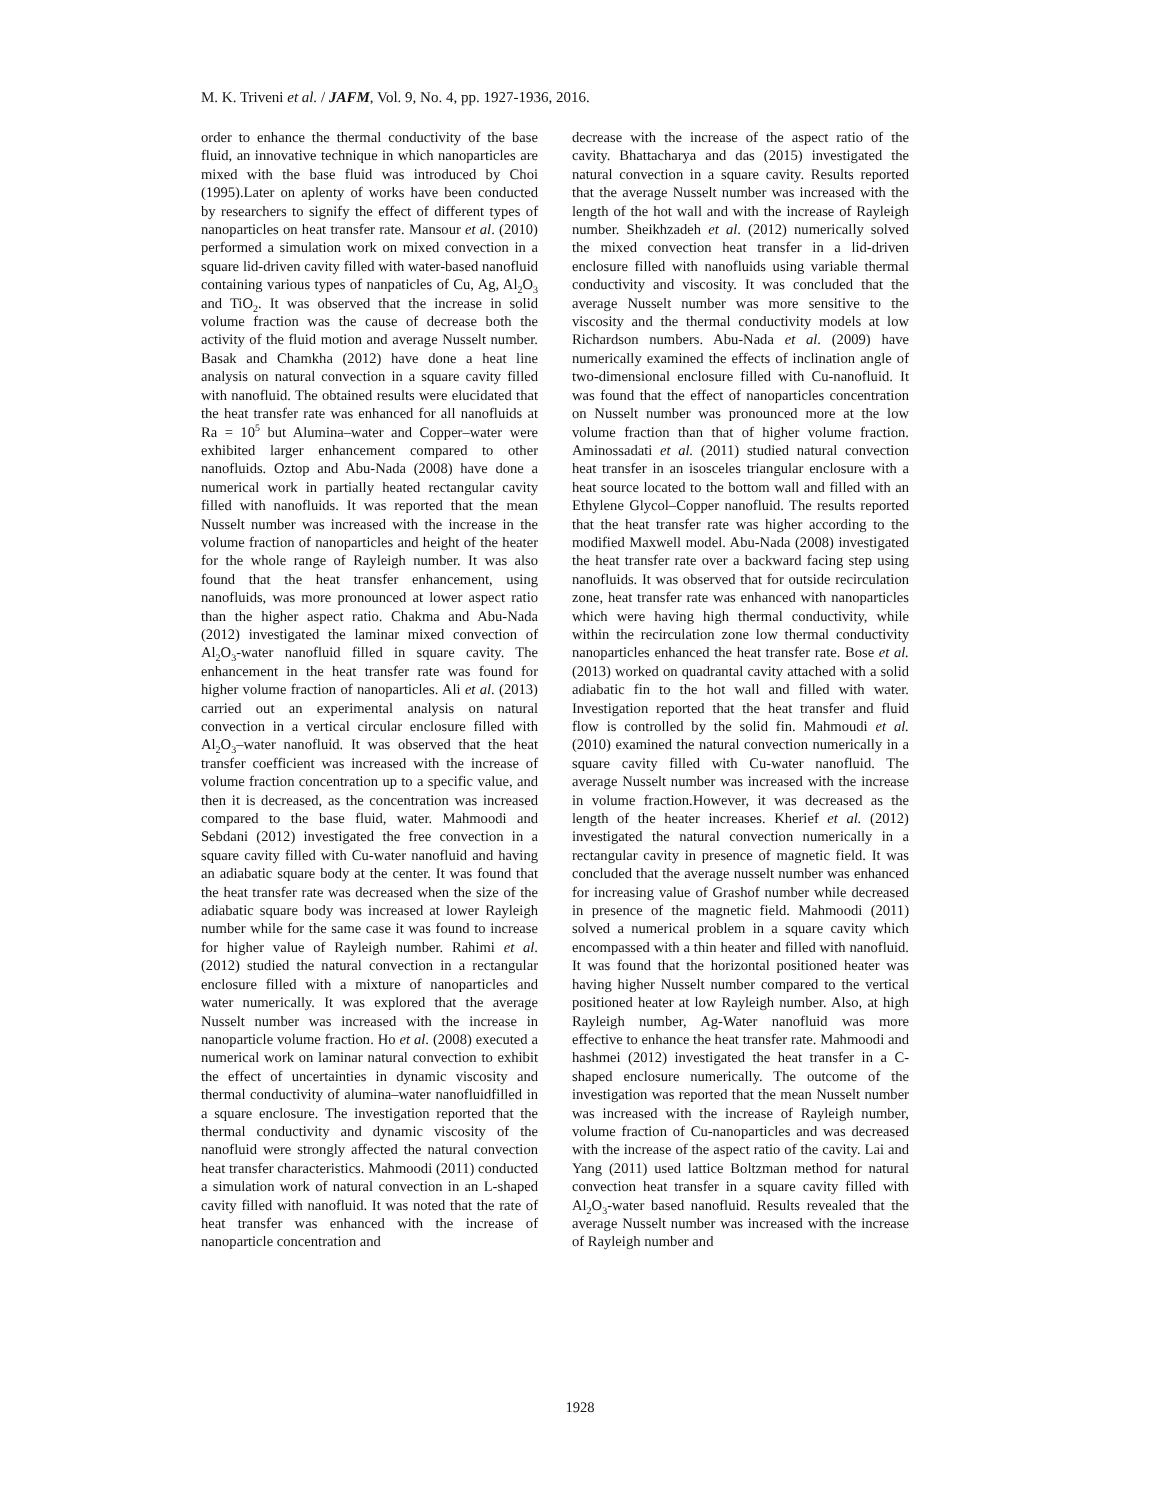M. K. Triveni et al. / JAFM, Vol. 9, No. 4, pp. 1927-1936, 2016.
order to enhance the thermal conductivity of the base fluid, an innovative technique in which nanoparticles are mixed with the base fluid was introduced by Choi (1995).Later on aplenty of works have been conducted by researchers to signify the effect of different types of nanoparticles on heat transfer rate. Mansour et al. (2010) performed a simulation work on mixed convection in a square lid-driven cavity filled with water-based nanofluid containing various types of nanpaticles of Cu, Ag, Al<sub>2</sub>O<sub>3</sub> and TiO<sub>2</sub>. It was observed that the increase in solid volume fraction was the cause of decrease both the activity of the fluid motion and average Nusselt number. Basak and Chamkha (2012) have done a heat line analysis on natural convection in a square cavity filled with nanofluid. The obtained results were elucidated that the heat transfer rate was enhanced for all nanofluids at Ra = 10<sup>5</sup> but Alumina–water and Copper–water were exhibited larger enhancement compared to other nanofluids. Oztop and Abu-Nada (2008) have done a numerical work in partially heated rectangular cavity filled with nanofluids. It was reported that the mean Nusselt number was increased with the increase in the volume fraction of nanoparticles and height of the heater for the whole range of Rayleigh number. It was also found that the heat transfer enhancement, using nanofluids, was more pronounced at lower aspect ratio than the higher aspect ratio. Chakma and Abu-Nada (2012) investigated the laminar mixed convection of Al<sub>2</sub>O<sub>3</sub>-water nanofluid filled in square cavity. The enhancement in the heat transfer rate was found for higher volume fraction of nanoparticles. Ali et al. (2013) carried out an experimental analysis on natural convection in a vertical circular enclosure filled with Al<sub>2</sub>O<sub>3</sub>–water nanofluid. It was observed that the heat transfer coefficient was increased with the increase of volume fraction concentration up to a specific value, and then it is decreased, as the concentration was increased compared to the base fluid, water. Mahmoodi and Sebdani (2012) investigated the free convection in a square cavity filled with Cu-water nanofluid and having an adiabatic square body at the center. It was found that the heat transfer rate was decreased when the size of the adiabatic square body was increased at lower Rayleigh number while for the same case it was found to increase for higher value of Rayleigh number. Rahimi et al. (2012) studied the natural convection in a rectangular enclosure filled with a mixture of nanoparticles and water numerically. It was explored that the average Nusselt number was increased with the increase in nanoparticle volume fraction. Ho et al. (2008) executed a numerical work on laminar natural convection to exhibit the effect of uncertainties in dynamic viscosity and thermal conductivity of alumina–water nanofluidfilled in a square enclosure. The investigation reported that the thermal conductivity and dynamic viscosity of the nanofluid were strongly affected the natural convection heat transfer characteristics. Mahmoodi (2011) conducted a simulation work of natural convection in an L-shaped cavity filled with nanofluid. It was noted that the rate of heat transfer was enhanced with the increase of nanoparticle concentration and
decrease with the increase of the aspect ratio of the cavity. Bhattacharya and das (2015) investigated the natural convection in a square cavity. Results reported that the average Nusselt number was increased with the length of the hot wall and with the increase of Rayleigh number. Sheikhzadeh et al. (2012) numerically solved the mixed convection heat transfer in a lid-driven enclosure filled with nanofluids using variable thermal conductivity and viscosity. It was concluded that the average Nusselt number was more sensitive to the viscosity and the thermal conductivity models at low Richardson numbers. Abu-Nada et al. (2009) have numerically examined the effects of inclination angle of two-dimensional enclosure filled with Cu-nanofluid. It was found that the effect of nanoparticles concentration on Nusselt number was pronounced more at the low volume fraction than that of higher volume fraction. Aminossadati et al. (2011) studied natural convection heat transfer in an isosceles triangular enclosure with a heat source located to the bottom wall and filled with an Ethylene Glycol–Copper nanofluid. The results reported that the heat transfer rate was higher according to the modified Maxwell model. Abu-Nada (2008) investigated the heat transfer rate over a backward facing step using nanofluids. It was observed that for outside recirculation zone, heat transfer rate was enhanced with nanoparticles which were having high thermal conductivity, while within the recirculation zone low thermal conductivity nanoparticles enhanced the heat transfer rate. Bose et al. (2013) worked on quadrantal cavity attached with a solid adiabatic fin to the hot wall and filled with water. Investigation reported that the heat transfer and fluid flow is controlled by the solid fin. Mahmoudi et al. (2010) examined the natural convection numerically in a square cavity filled with Cu-water nanofluid. The average Nusselt number was increased with the increase in volume fraction.However, it was decreased as the length of the heater increases. Kherief et al. (2012) investigated the natural convection numerically in a rectangular cavity in presence of magnetic field. It was concluded that the average nusselt number was enhanced for increasing value of Grashof number while decreased in presence of the magnetic field. Mahmoodi (2011) solved a numerical problem in a square cavity which encompassed with a thin heater and filled with nanofluid. It was found that the horizontal positioned heater was having higher Nusselt number compared to the vertical positioned heater at low Rayleigh number. Also, at high Rayleigh number, Ag-Water nanofluid was more effective to enhance the heat transfer rate. Mahmoodi and hashmei (2012) investigated the heat transfer in a C-shaped enclosure numerically. The outcome of the investigation was reported that the mean Nusselt number was increased with the increase of Rayleigh number, volume fraction of Cu-nanoparticles and was decreased with the increase of the aspect ratio of the cavity. Lai and Yang (2011) used lattice Boltzman method for natural convection heat transfer in a square cavity filled with Al<sub>2</sub>O<sub>3</sub>-water based nanofluid. Results revealed that the average Nusselt number was increased with the increase of Rayleigh number and
1928